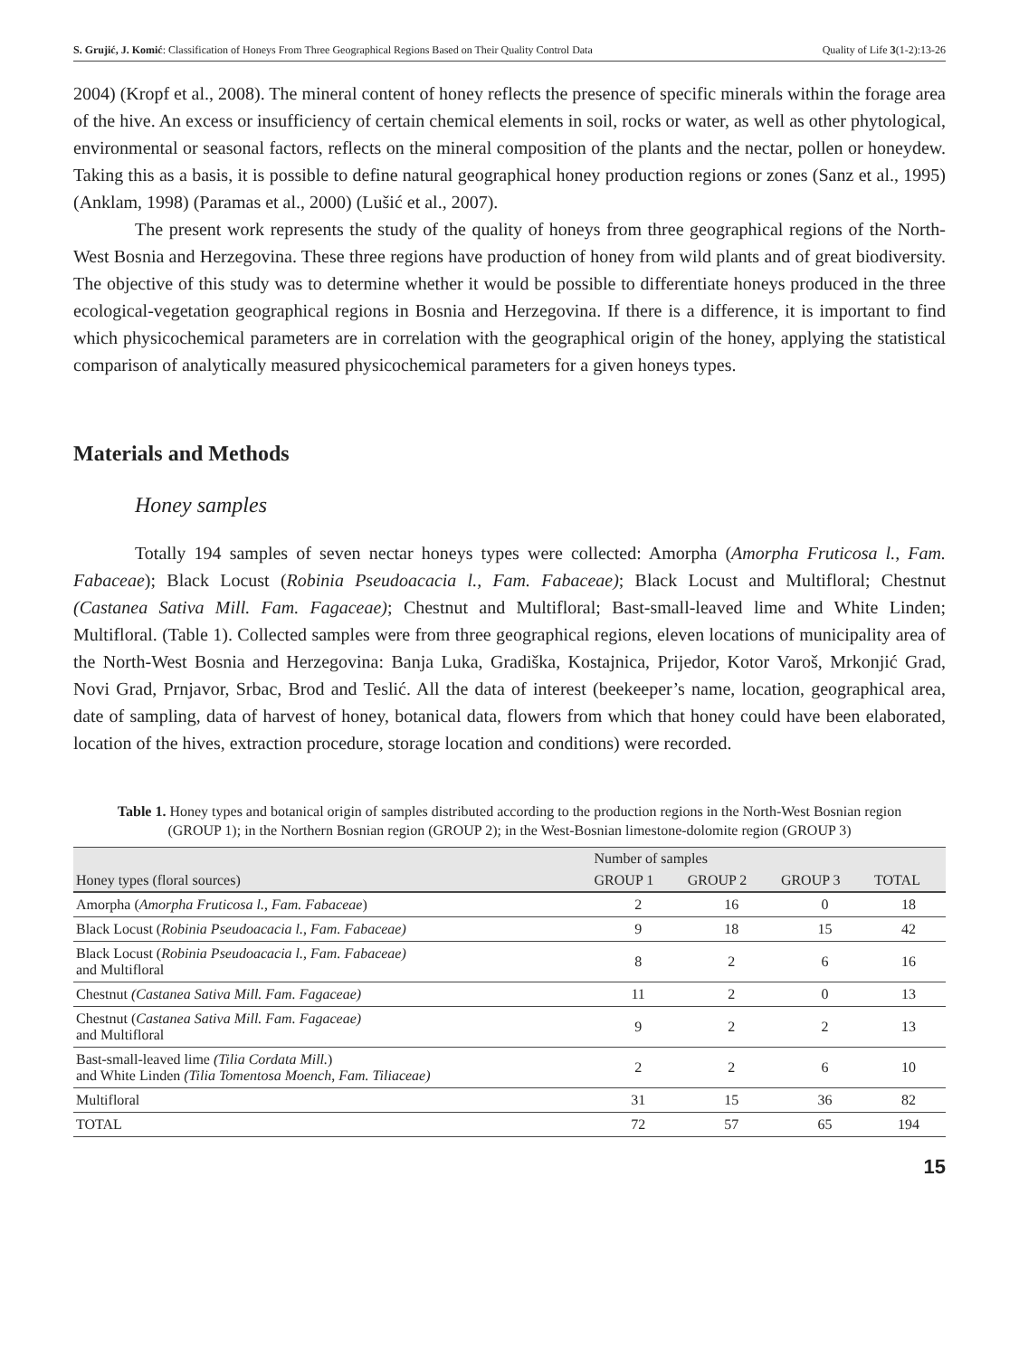S. Grujić, J. Komić: Classification of Honeys From Three Geographical Regions Based on Their Quality Control Data Quality of Life 3(1-2):13-26
2004) (Kropf et al., 2008). The mineral content of honey reflects the presence of specific minerals within the forage area of the hive. An excess or insufficiency of certain chemical elements in soil, rocks or water, as well as other phytological, environmental or seasonal factors, reflects on the mineral composition of the plants and the nectar, pollen or honeydew. Taking this as a basis, it is possible to define natural geographical honey production regions or zones (Sanz et al., 1995) (Anklam, 1998) (Paramas et al., 2000) (Lušić et al., 2007).
The present work represents the study of the quality of honeys from three geographical regions of the North-West Bosnia and Herzegovina. These three regions have production of honey from wild plants and of great biodiversity. The objective of this study was to determine whether it would be possible to differentiate honeys produced in the three ecological-vegetation geographical regions in Bosnia and Herzegovina. If there is a difference, it is important to find which physicochemical parameters are in correlation with the geographical origin of the honey, applying the statistical comparison of analytically measured physicochemical parameters for a given honeys types.
Materials and Methods
Honey samples
Totally 194 samples of seven nectar honeys types were collected: Amorpha (Amorpha Fruticosa l., Fam. Fabaceae); Black Locust (Robinia Pseudoacacia l., Fam. Fabaceae); Black Locust and Multifloral; Chestnut (Castanea Sativa Mill. Fam. Fagaceae); Chestnut and Multifloral; Bast-small-leaved lime and White Linden; Multifloral. (Table 1). Collected samples were from three geographical regions, eleven locations of municipality area of the North-West Bosnia and Herzegovina: Banja Luka, Gradiška, Kostajnica, Prijedor, Kotor Varoš, Mrkonjić Grad, Novi Grad, Prnjavor, Srbac, Brod and Teslić. All the data of interest (beekeeper’s name, location, geographical area, date of sampling, data of harvest of honey, botanical data, flowers from which that honey could have been elaborated, location of the hives, extraction procedure, storage location and conditions) were recorded.
Table 1. Honey types and botanical origin of samples distributed according to the production regions in the North-West Bosnian region (GROUP 1); in the Northern Bosnian region (GROUP 2); in the West-Bosnian limestone-dolomite region (GROUP 3)
| | Number of samples | | | |
| --- | --- | --- | --- | --- |
| Honey types (floral sources) | GROUP 1 | GROUP 2 | GROUP 3 | TOTAL |
| Amorpha ( Amorpha Fruticosa l., Fam. Fabaceae ) | 2 | 16 | 0 | 18 |
| Black Locust ( Robinia Pseudoacacia l., Fam. Fabaceae) | 9 | 18 | 15 | 42 |
| Black Locust ( Robinia Pseudoacacia l., Fam. Fabaceae) and Multifloral | 8 | 2 | 6 | 16 |
| Chestnut (Castanea Sativa Mill. Fam. Fagaceae) | 11 | 2 | 0 | 13 |
| Chestnut ( Castanea Sativa Mill. Fam. Fagaceae) and Multifloral | 9 | 2 | 2 | 13 |
| Bast-small-leaved lime (Tilia Cordata Mill. ) and White Linden (Tilia Tomentosa Moench , Fam. Tiliaceae) | 2 | 2 | 6 | 10 |
| Multifloral | 31 | 15 | 36 | 82 |
| TOTAL | 72 | 57 | 65 | 194 |
15